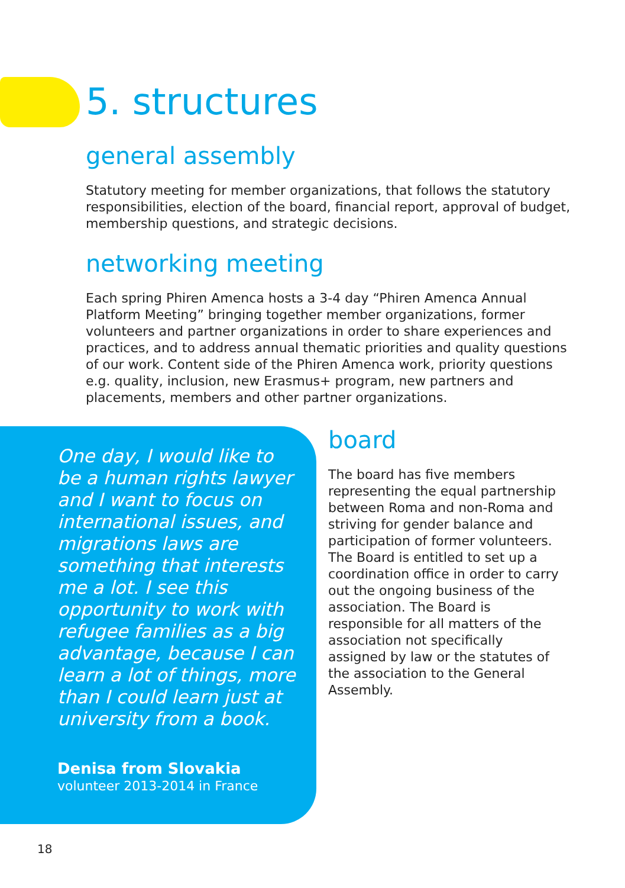5. structures
general assembly
Statutory meeting for member organizations, that follows the statutory responsibilities, election of the board, financial report, approval of budget, membership questions, and strategic decisions.
networking meeting
Each spring Phiren Amenca hosts a 3-4 day “Phiren Amenca Annual Platform Meeting” bringing together member organizations, former volunteers and partner organizations in order to share experiences and practices, and to address annual thematic priorities and quality questions of our work. Content side of the Phiren Amenca work, priority questions e.g. quality, inclusion, new Erasmus+ program, new partners and placements, members and other partner organizations.
One day, I would like to be a human rights lawyer and I want to focus on international issues, and migrations laws are something that interests me a lot. I see this opportunity to work with refugee families as a big advantage, because I can learn a lot of things, more than I could learn just at university from a book.
Denisa from Slovakia
volunteer 2013-2014 in France
board
The board has five members representing the equal partnership between Roma and non-Roma and striving for gender balance and participation of former volunteers. The Board is entitled to set up a coordination office in order to carry out the ongoing business of the association. The Board is responsible for all matters of the association not specifically assigned by law or the statutes of the association to the General Assembly.
18